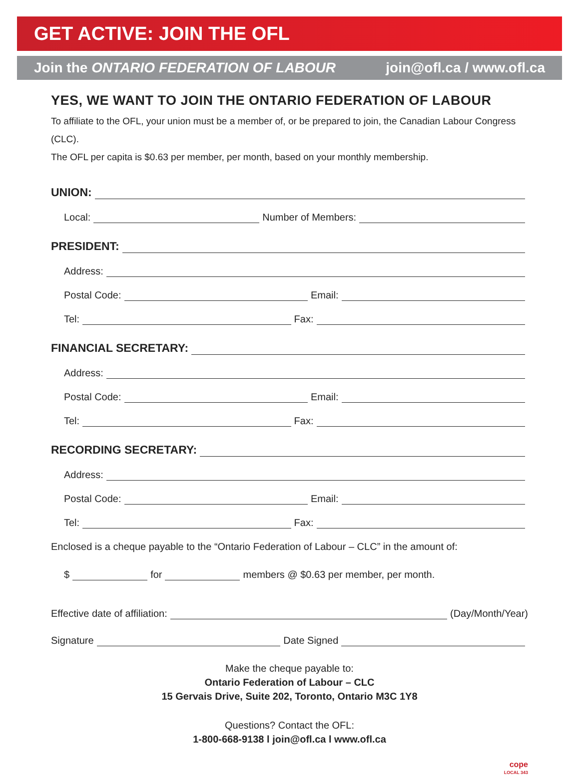GET ACTIVE: JOIN THE OFL
Join the ONTARIO FEDERATION OF LABOUR join@ofl.ca / www.ofl.ca
YES, WE WANT TO JOIN THE ONTARIO FEDERATION OF LABOUR
To affiliate to the OFL, your union must be a member of, or be prepared to join, the Canadian Labour Congress (CLC).
The OFL per capita is $0.63 per member, per month, based on your monthly membership.
UNION:
Local: Number of Members:
PRESIDENT:
Address:
Postal Code: Email:
Tel: Fax:
FINANCIAL SECRETARY:
Address:
Postal Code: Email:
Tel: Fax:
RECORDING SECRETARY:
Address:
Postal Code: Email:
Tel: Fax:
Enclosed is a cheque payable to the “Ontario Federation of Labour – CLC” in the amount of:
$ for members @ $0.63 per member, per month.
Effective date of affiliation: (Day/Month/Year)
Signature Date Signed
Make the cheque payable to:
Ontario Federation of Labour – CLC
15 Gervais Drive, Suite 202, Toronto, Ontario M3C 1Y8
Questions? Contact the OFL:
1-800-668-9138 l join@ofl.ca l www.ofl.ca
cope
LOCAL 343